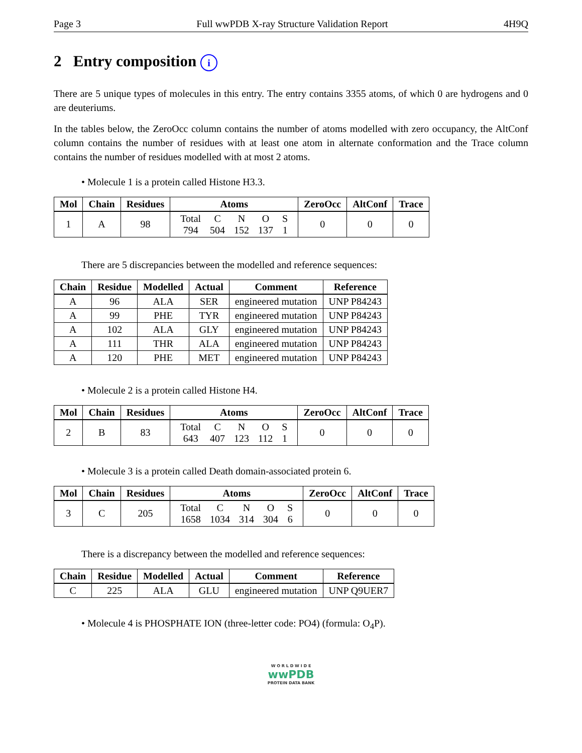Page 3 Full wwPDB X-ray Structure Validation Report 4H9Q
2 Entry composition i
There are 5 unique types of molecules in this entry. The entry contains 3355 atoms, of which 0 are hydrogens and 0 are deuteriums.
In the tables below, the ZeroOcc column contains the number of atoms modelled with zero occupancy, the AltConf column contains the number of residues with at least one atom in alternate conformation and the Trace column contains the number of residues modelled with at most 2 atoms.
• Molecule 1 is a protein called Histone H3.3.
| Mol | Chain | Residues | Atoms | ZeroOcc | AltConf | Trace |
| --- | --- | --- | --- | --- | --- | --- |
| 1 | A | 98 | Total 794 C 504 N 152 O 137 S 1 | 0 | 0 | 0 |
There are 5 discrepancies between the modelled and reference sequences:
| Chain | Residue | Modelled | Actual | Comment | Reference |
| --- | --- | --- | --- | --- | --- |
| A | 96 | ALA | SER | engineered mutation | UNP P84243 |
| A | 99 | PHE | TYR | engineered mutation | UNP P84243 |
| A | 102 | ALA | GLY | engineered mutation | UNP P84243 |
| A | 111 | THR | ALA | engineered mutation | UNP P84243 |
| A | 120 | PHE | MET | engineered mutation | UNP P84243 |
• Molecule 2 is a protein called Histone H4.
| Mol | Chain | Residues | Atoms | ZeroOcc | AltConf | Trace |
| --- | --- | --- | --- | --- | --- | --- |
| 2 | B | 83 | Total 643 C 407 N 123 O 112 S 1 | 0 | 0 | 0 |
• Molecule 3 is a protein called Death domain-associated protein 6.
| Mol | Chain | Residues | Atoms | ZeroOcc | AltConf | Trace |
| --- | --- | --- | --- | --- | --- | --- |
| 3 | C | 205 | Total 1658 C 1034 N 314 O 304 S 6 | 0 | 0 | 0 |
There is a discrepancy between the modelled and reference sequences:
| Chain | Residue | Modelled | Actual | Comment | Reference |
| --- | --- | --- | --- | --- | --- |
| C | 225 | ALA | GLU | engineered mutation | UNP Q9UER7 |
• Molecule 4 is PHOSPHATE ION (three-letter code: PO4) (formula: O<sub>4</sub>P).
W O R L D W I D E
wwPDB
PROTEIN DATA BANK